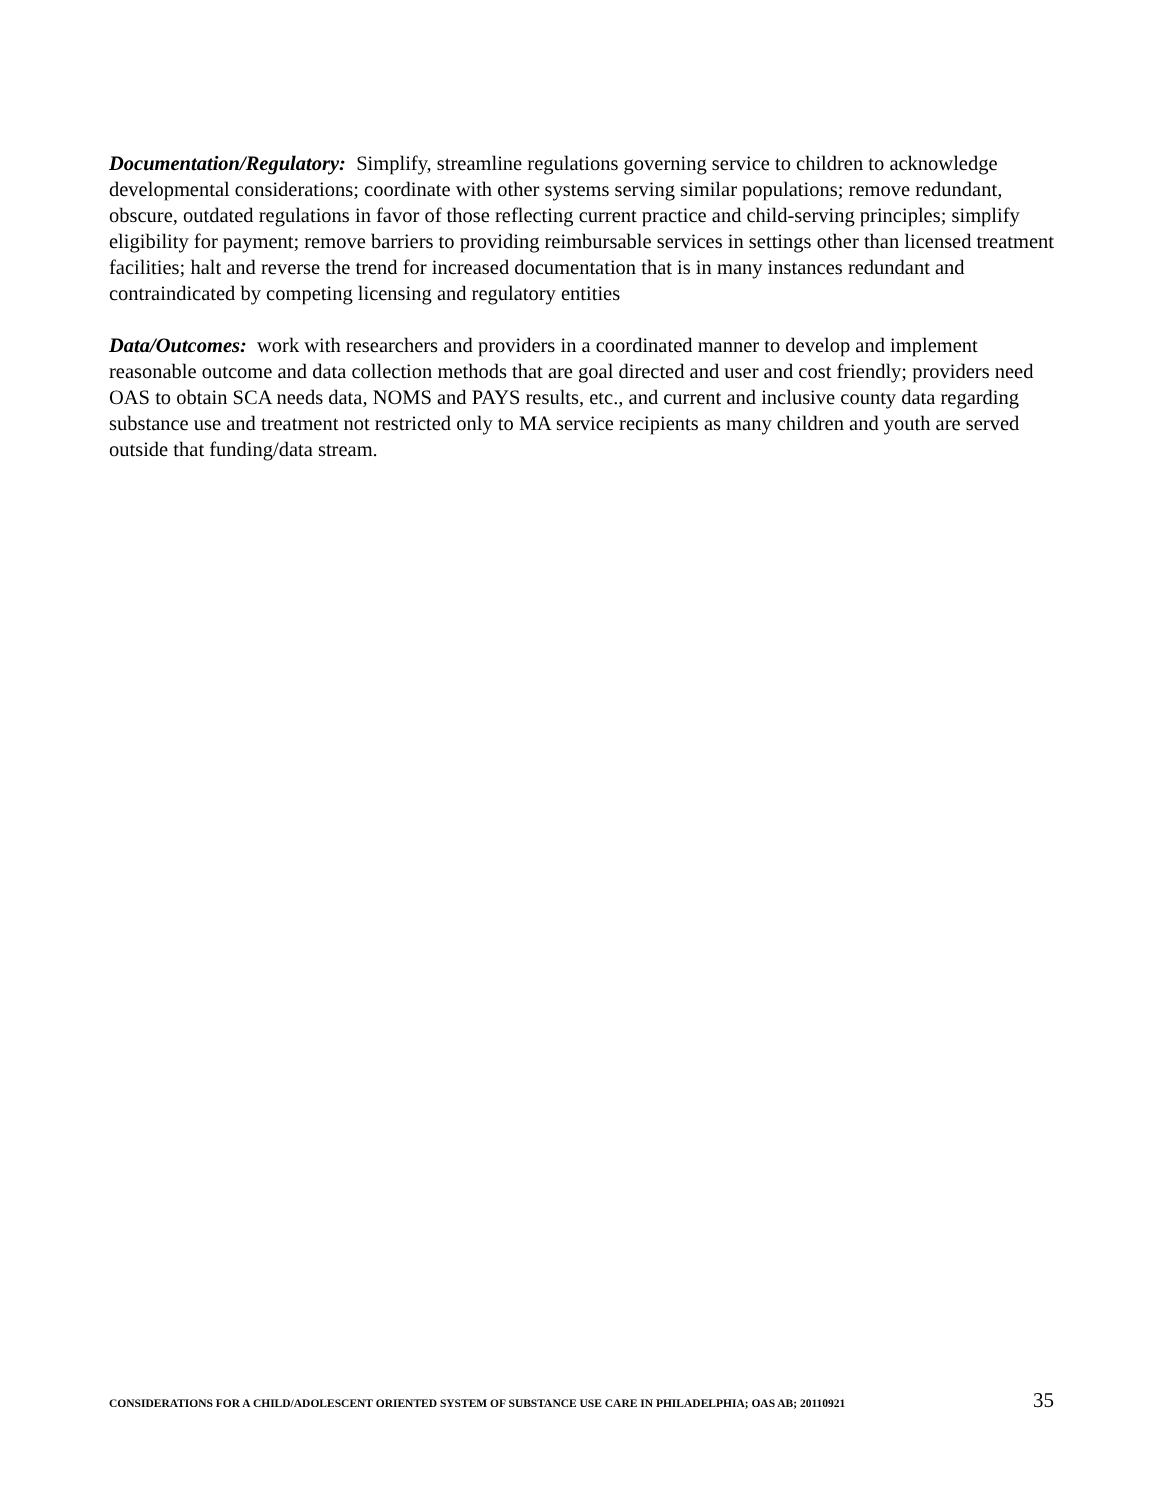Documentation/Regulatory: Simplify, streamline regulations governing service to children to acknowledge developmental considerations; coordinate with other systems serving similar populations; remove redundant, obscure, outdated regulations in favor of those reflecting current practice and child-serving principles; simplify eligibility for payment; remove barriers to providing reimbursable services in settings other than licensed treatment facilities; halt and reverse the trend for increased documentation that is in many instances redundant and contraindicated by competing licensing and regulatory entities
Data/Outcomes: work with researchers and providers in a coordinated manner to develop and implement reasonable outcome and data collection methods that are goal directed and user and cost friendly; providers need OAS to obtain SCA needs data, NOMS and PAYS results, etc., and current and inclusive county data regarding substance use and treatment not restricted only to MA service recipients as many children and youth are served outside that funding/data stream.
CONSIDERATIONS FOR A CHILD/ADOLESCENT ORIENTED SYSTEM OF SUBSTANCE USE CARE IN PHILADELPHIA; OAS AB; 20110921 35